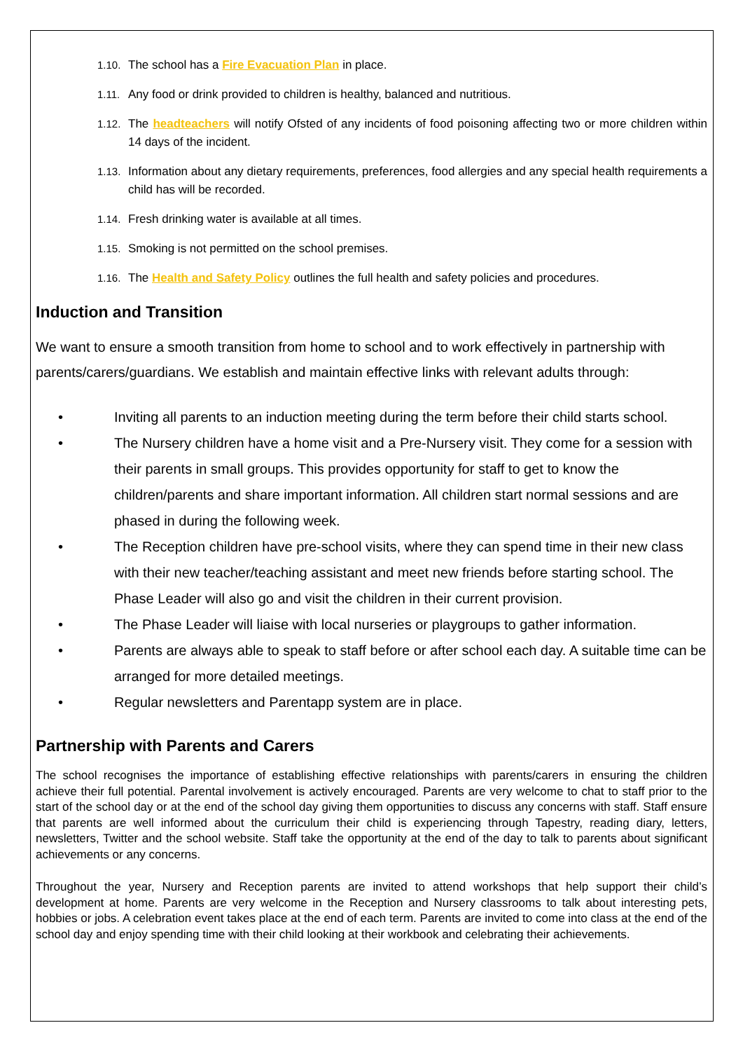1.10. The school has a Fire Evacuation Plan in place.
1.11. Any food or drink provided to children is healthy, balanced and nutritious.
1.12. The headteachers will notify Ofsted of any incidents of food poisoning affecting two or more children within 14 days of the incident.
1.13. Information about any dietary requirements, preferences, food allergies and any special health requirements a child has will be recorded.
1.14. Fresh drinking water is available at all times.
1.15. Smoking is not permitted on the school premises.
1.16. The Health and Safety Policy outlines the full health and safety policies and procedures.
Induction and Transition
We want to ensure a smooth transition from home to school and to work effectively in partnership with parents/carers/guardians. We establish and maintain effective links with relevant adults through:
• Inviting all parents to an induction meeting during the term before their child starts school.
• The Nursery children have a home visit and a Pre-Nursery visit. They come for a session with their parents in small groups. This provides opportunity for staff to get to know the children/parents and share important information. All children start normal sessions and are phased in during the following week.
• The Reception children have pre-school visits, where they can spend time in their new class with their new teacher/teaching assistant and meet new friends before starting school. The Phase Leader will also go and visit the children in their current provision.
• The Phase Leader will liaise with local nurseries or playgroups to gather information.
• Parents are always able to speak to staff before or after school each day. A suitable time can be arranged for more detailed meetings.
• Regular newsletters and Parentapp system are in place.
Partnership with Parents and Carers
The school recognises the importance of establishing effective relationships with parents/carers in ensuring the children achieve their full potential. Parental involvement is actively encouraged. Parents are very welcome to chat to staff prior to the start of the school day or at the end of the school day giving them opportunities to discuss any concerns with staff. Staff ensure that parents are well informed about the curriculum their child is experiencing through Tapestry, reading diary, letters, newsletters, Twitter and the school website. Staff take the opportunity at the end of the day to talk to parents about significant achievements or any concerns.
Throughout the year, Nursery and Reception parents are invited to attend workshops that help support their child’s development at home. Parents are very welcome in the Reception and Nursery classrooms to talk about interesting pets, hobbies or jobs. A celebration event takes place at the end of each term. Parents are invited to come into class at the end of the school day and enjoy spending time with their child looking at their workbook and celebrating their achievements.